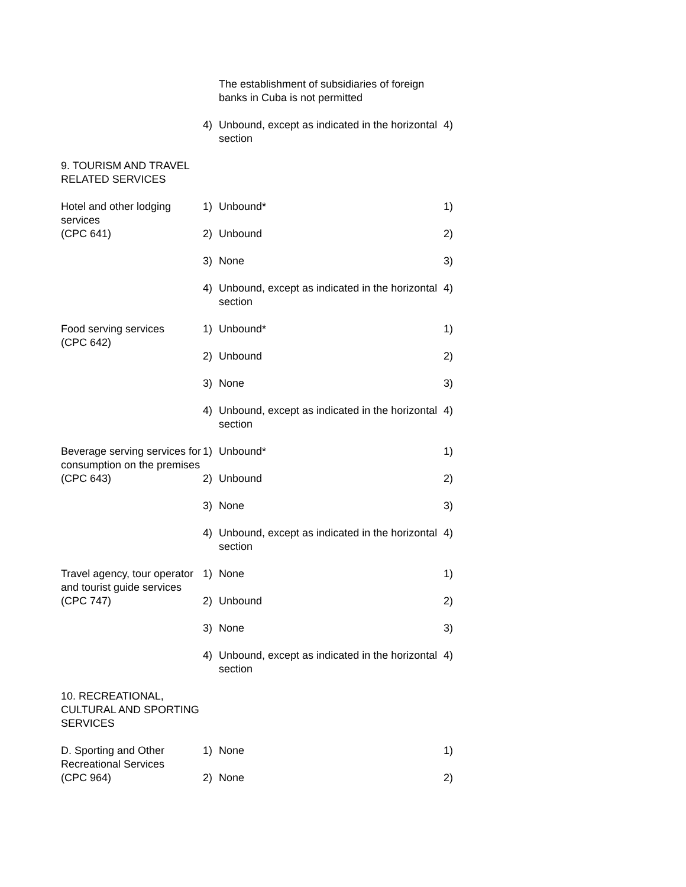| | | The establishment of subsidiaries of foreign banks in Cuba is not permitted | |
| | 4) | Unbound, except as indicated in the horizontal section | 4) |
| 9. TOURISM AND TRAVEL RELATED SERVICES | | | |
| Hotel and other lodging services (CPC 641) | 1) | Unbound* | 1) |
| | 2) | Unbound | 2) |
| | 3) | None | 3) |
| | 4) | Unbound, except as indicated in the horizontal section | 4) |
| Food serving services (CPC 642) | 1) | Unbound* | 1) |
| | 2) | Unbound | 2) |
| | 3) | None | 3) |
| | 4) | Unbound, except as indicated in the horizontal section | 4) |
| Beverage serving services for consumption on the premises (CPC 643) | 1) | Unbound* | 1) |
| | 2) | Unbound | 2) |
| | 3) | None | 3) |
| | 4) | Unbound, except as indicated in the horizontal section | 4) |
| Travel agency, tour operator and tourist guide services (CPC 747) | 1) | None | 1) |
| | 2) | Unbound | 2) |
| | 3) | None | 3) |
| | 4) | Unbound, except as indicated in the horizontal section | 4) |
| 10. RECREATIONAL, CULTURAL AND SPORTING SERVICES | | | |
| D. Sporting and Other Recreational Services (CPC 964) | 1) | None | 1) |
| | 2) | None | 2) |